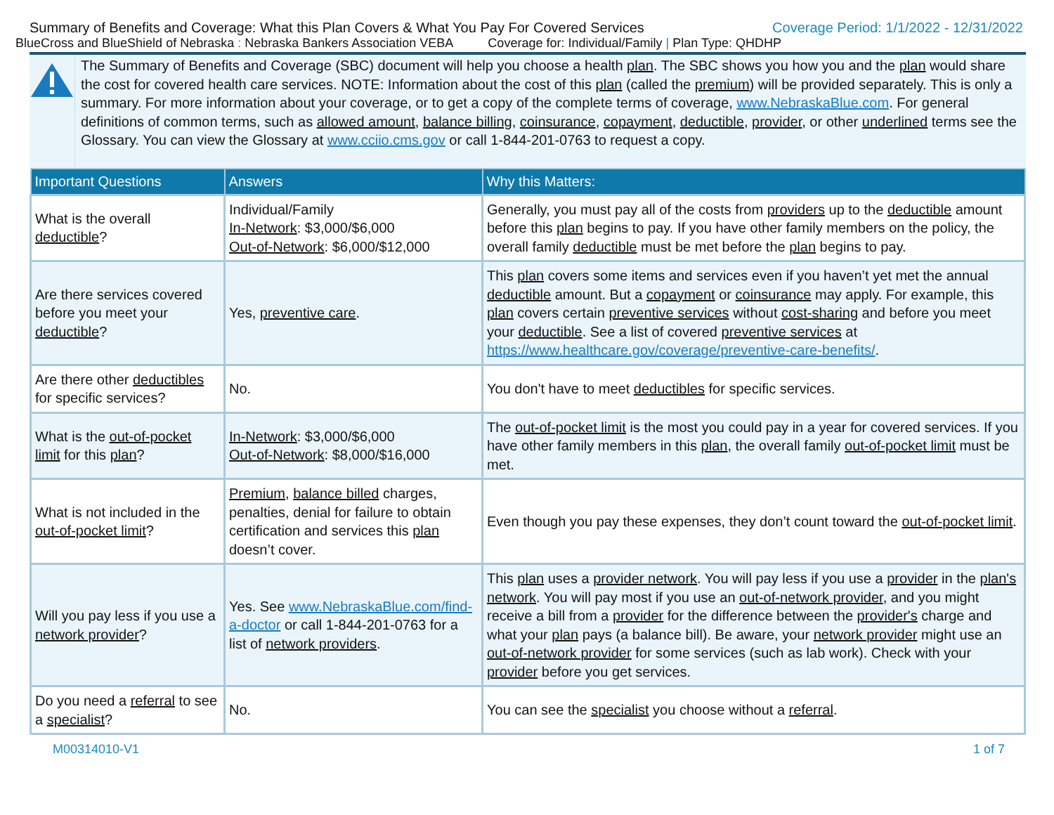Summary of Benefits and Coverage: What this Plan Covers & What You Pay For Covered Services Coverage Period: 1/1/2022 - 12/31/2022
BlueCross and BlueShield of Nebraska : Nebraska Bankers Association VEBA Coverage for: Individual/Family | Plan Type: QHDHP
The Summary of Benefits and Coverage (SBC) document will help you choose a health plan. The SBC shows you how you and the plan would share the cost for covered health care services. NOTE: Information about the cost of this plan (called the premium) will be provided separately. This is only a summary. For more information about your coverage, or to get a copy of the complete terms of coverage, www.NebraskaBlue.com. For general definitions of common terms, such as allowed amount, balance billing, coinsurance, copayment, deductible, provider, or other underlined terms see the Glossary. You can view the Glossary at www.cciio.cms.gov or call 1-844-201-0763 to request a copy.
| Important Questions | Answers | Why this Matters: |
| --- | --- | --- |
| What is the overall deductible ? | Individual/Family In-Network : $3,000/$6,000 Out-of-Network : $6,000/$12,000 | Generally, you must pay all of the costs from providers up to the deductible amount before this plan begins to pay. If you have other family members on the policy, the overall family deductible must be met before the plan begins to pay. |
| Are there services covered before you meet your deductible ? | Yes, preventive care . | This plan covers some items and services even if you haven’t yet met the annual deductible amount. But a copayment or coinsurance may apply. For example, this plan covers certain preventive services without cost-sharing and before you meet your deductible . See a list of covered preventive services at https://www.healthcare.gov/coverage/preventive-care-benefits/ . |
| Are there other deductibles for specific services? | No. | You don't have to meet deductibles for specific services. |
| What is the out-of-pocket limit for this plan ? | In-Network : $3,000/$6,000 Out-of-Network : $8,000/$16,000 | The out-of-pocket limit is the most you could pay in a year for covered services. If you have other family members in this plan , the overall family out-of-pocket limit must be met. |
| What is not included in the out-of-pocket limit ? | Premium , balance billed charges, penalties, denial for failure to obtain certification and services this plan doesn’t cover. | Even though you pay these expenses, they don’t count toward the out-of-pocket limit . |
| Will you pay less if you use a network provider ? | Yes. See www.NebraskaBlue.com/find-a-doctor or call 1-844-201-0763 for a list of network providers . | This plan uses a provider network . You will pay less if you use a provider in the plan's network . You will pay most if you use an out-of-network provider , and you might receive a bill from a provider for the difference between the provider's charge and what your plan pays (a balance bill). Be aware, your network provider might use an out-of-network provider for some services (such as lab work). Check with your provider before you get services. |
| Do you need a referral to see a specialist ? | No. | You can see the specialist you choose without a referral . |
M00314010-V1 1 of 7